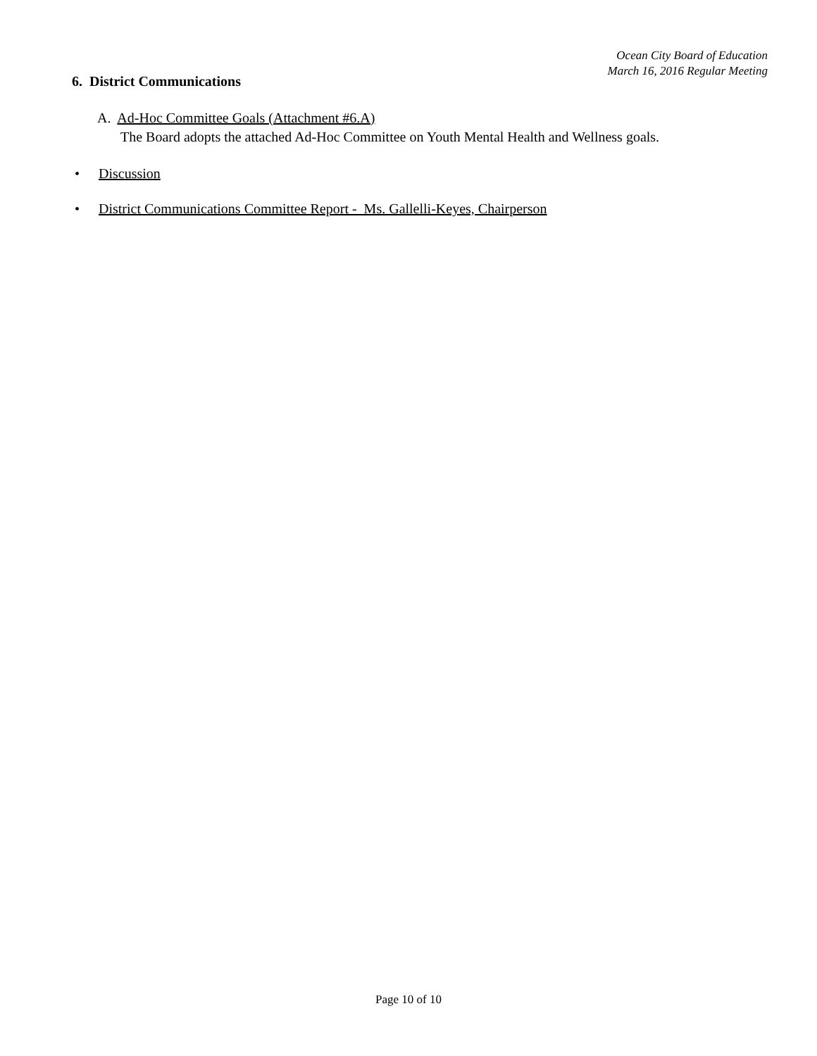Ocean City Board of Education
March 16, 2016 Regular Meeting
6. District Communications
A. Ad-Hoc Committee Goals (Attachment #6.A)
The Board adopts the attached Ad-Hoc Committee on Youth Mental Health and Wellness goals.
• Discussion
• District Communications Committee Report - Ms. Gallelli-Keyes, Chairperson
Page 10 of 10